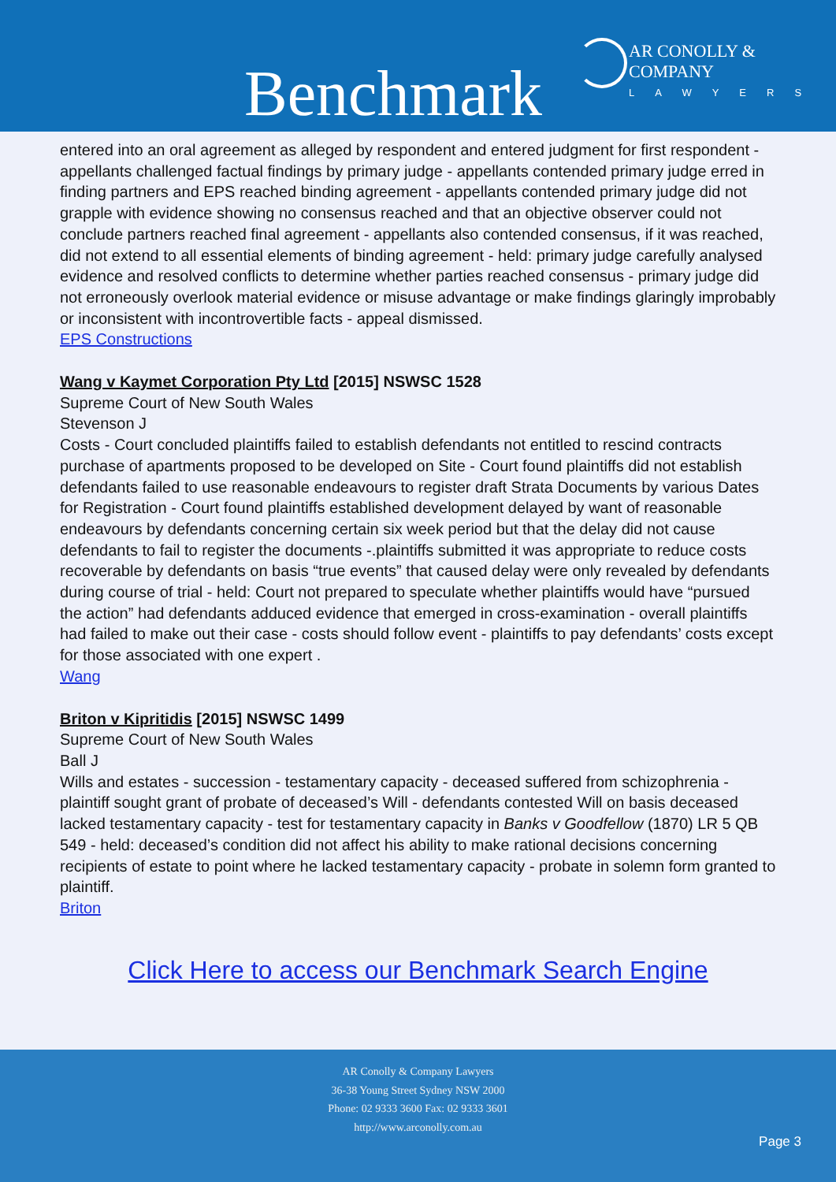AR CONOLLY & COMPANY
LAWYERS
Benchmark
entered into an oral agreement as alleged by respondent and entered judgment for first respondent - appellants challenged factual findings by primary judge - appellants contended primary judge erred in finding partners and EPS reached binding agreement - appellants contended primary judge did not grapple with evidence showing no consensus reached and that an objective observer could not conclude partners reached final agreement - appellants also contended consensus, if it was reached, did not extend to all essential elements of binding agreement - held: primary judge carefully analysed evidence and resolved conflicts to determine whether parties reached consensus - primary judge did not erroneously overlook material evidence or misuse advantage or make findings glaringly improbably or inconsistent with incontrovertible facts - appeal dismissed.
EPS Constructions
Wang v Kaymet Corporation Pty Ltd [2015] NSWSC 1528
Supreme Court of New South Wales
Stevenson J
Costs - Court concluded plaintiffs failed to establish defendants not entitled to rescind contracts purchase of apartments proposed to be developed on Site - Court found plaintiffs did not establish defendants failed to use reasonable endeavours to register draft Strata Documents by various Dates for Registration - Court found plaintiffs established development delayed by want of reasonable endeavours by defendants concerning certain six week period but that the delay did not cause defendants to fail to register the documents -.plaintiffs submitted it was appropriate to reduce costs recoverable by defendants on basis “true events” that caused delay were only revealed by defendants during course of trial - held: Court not prepared to speculate whether plaintiffs would have “pursued the action” had defendants adduced evidence that emerged in cross-examination - overall plaintiffs had failed to make out their case - costs should follow event - plaintiffs to pay defendants’ costs except for those associated with one expert .
Wang
Briton v Kipritidis [2015] NSWSC 1499
Supreme Court of New South Wales
Ball J
Wills and estates - succession - testamentary capacity - deceased suffered from schizophrenia - plaintiff sought grant of probate of deceased’s Will - defendants contested Will on basis deceased lacked testamentary capacity - test for testamentary capacity in Banks v Goodfellow (1870) LR 5 QB 549 - held: deceased’s condition did not affect his ability to make rational decisions concerning recipients of estate to point where he lacked testamentary capacity - probate in solemn form granted to plaintiff.
Briton
Click Here to access our Benchmark Search Engine
AR Conolly & Company Lawyers
36-38 Young Street Sydney NSW 2000
Phone: 02 9333 3600 Fax: 02 9333 3601
http://www.arconolly.com.au
Page 3